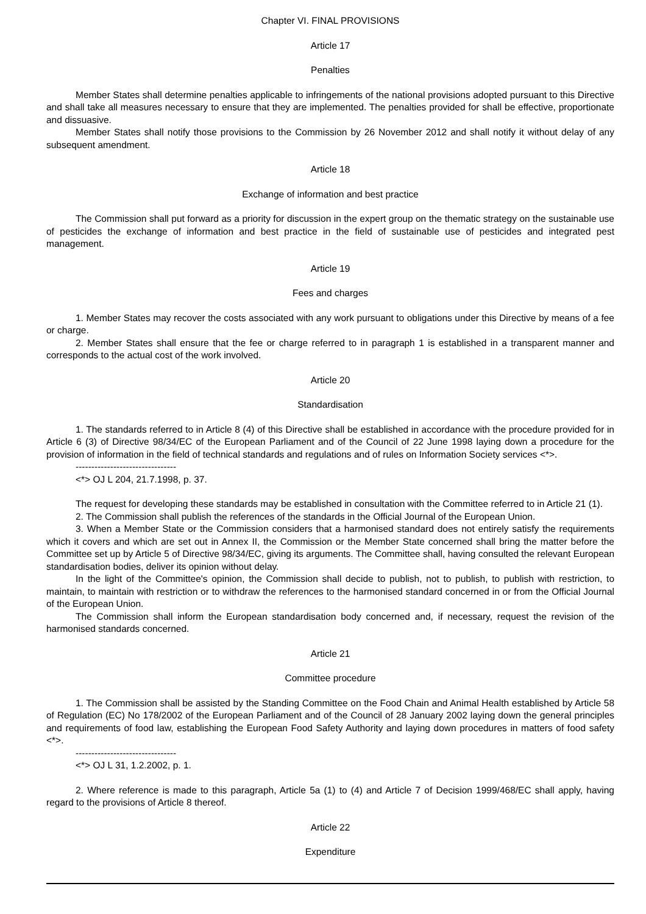Chapter VI. FINAL PROVISIONS
Article 17
Penalties
Member States shall determine penalties applicable to infringements of the national provisions adopted pursuant to this Directive and shall take all measures necessary to ensure that they are implemented. The penalties provided for shall be effective, proportionate and dissuasive.
Member States shall notify those provisions to the Commission by 26 November 2012 and shall notify it without delay of any subsequent amendment.
Article 18
Exchange of information and best practice
The Commission shall put forward as a priority for discussion in the expert group on the thematic strategy on the sustainable use of pesticides the exchange of information and best practice in the field of sustainable use of pesticides and integrated pest management.
Article 19
Fees and charges
1. Member States may recover the costs associated with any work pursuant to obligations under this Directive by means of a fee or charge.
2. Member States shall ensure that the fee or charge referred to in paragraph 1 is established in a transparent manner and corresponds to the actual cost of the work involved.
Article 20
Standardisation
1. The standards referred to in Article 8 (4) of this Directive shall be established in accordance with the procedure provided for in Article 6 (3) of Directive 98/34/EC of the European Parliament and of the Council of 22 June 1998 laying down a procedure for the provision of information in the field of technical standards and regulations and of rules on Information Society services <*>.
--------------------------------
<*> OJ L 204, 21.7.1998, p. 37.
The request for developing these standards may be established in consultation with the Committee referred to in Article 21 (1).
2. The Commission shall publish the references of the standards in the Official Journal of the European Union.
3. When a Member State or the Commission considers that a harmonised standard does not entirely satisfy the requirements which it covers and which are set out in Annex II, the Commission or the Member State concerned shall bring the matter before the Committee set up by Article 5 of Directive 98/34/EC, giving its arguments. The Committee shall, having consulted the relevant European standardisation bodies, deliver its opinion without delay.
In the light of the Committee's opinion, the Commission shall decide to publish, not to publish, to publish with restriction, to maintain, to maintain with restriction or to withdraw the references to the harmonised standard concerned in or from the Official Journal of the European Union.
The Commission shall inform the European standardisation body concerned and, if necessary, request the revision of the harmonised standards concerned.
Article 21
Committee procedure
1. The Commission shall be assisted by the Standing Committee on the Food Chain and Animal Health established by Article 58 of Regulation (EC) No 178/2002 of the European Parliament and of the Council of 28 January 2002 laying down the general principles and requirements of food law, establishing the European Food Safety Authority and laying down procedures in matters of food safety <*>.
--------------------------------
<*> OJ L 31, 1.2.2002, p. 1.
2. Where reference is made to this paragraph, Article 5a (1) to (4) and Article 7 of Decision 1999/468/EC shall apply, having regard to the provisions of Article 8 thereof.
Article 22
Expenditure